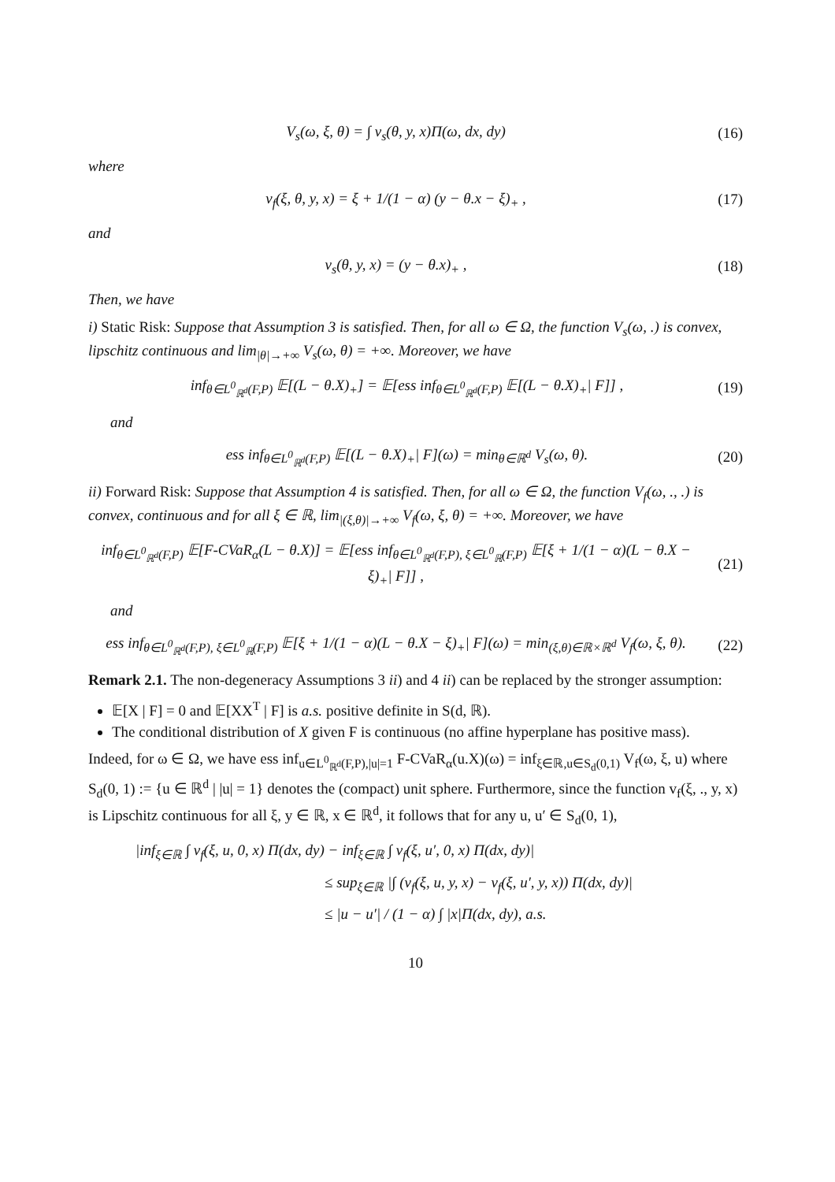V<sub>s</sub>(ω, ξ, θ) = ∫ v<sub>s</sub>(θ, y, x)Π(ω, dx, dy) (16)
where
v<sub>f</sub>(ξ, θ, y, x) = ξ + 1/(1 − α) (y − θ.x − ξ)<sub>+</sub> , (17)
and
v<sub>s</sub>(θ, y, x) = (y − θ.x)<sub>+</sub> , (18)
Then, we have
i) Static Risk: Suppose that Assumption 3 is satisfied. Then, for all ω ∈ Ω, the function V<sub>s</sub>(ω, .) is convex, lipschitz continuous and lim<sub>|θ|→+∞</sub> V<sub>s</sub>(ω, θ) = +∞. Moreover, we have
inf<sub>θ∈L<sup>0</sup><sub>ℝ<sup>d</sup></sub>(F,P)</sub> 𝔼[(L − θ.X)<sub>+</sub>] = 𝔼[ess inf<sub>θ∈L<sup>0</sup><sub>ℝ<sup>d</sup></sub>(F,P)</sub> 𝔼[(L − θ.X)<sub>+</sub>| F]] , (19)
and
ess inf<sub>θ∈L<sup>0</sup><sub>ℝ<sup>d</sup></sub>(F,P)</sub> 𝔼[(L − θ.X)<sub>+</sub>| F](ω) = min<sub>θ∈ℝ<sup>d</sup></sub> V<sub>s</sub>(ω, θ). (20)
ii) Forward Risk: Suppose that Assumption 4 is satisfied. Then, for all ω ∈ Ω, the function V<sub>f</sub>(ω, ., .) is convex, continuous and for all ξ ∈ ℝ, lim<sub>|(ξ,θ)|→+∞</sub> V<sub>f</sub>(ω, ξ, θ) = +∞. Moreover, we have
inf<sub>θ∈L<sup>0</sup><sub>ℝ<sup>d</sup></sub>(F,P)</sub> 𝔼[F-CVaR<sub>α</sub>(L − θ.X)] = 𝔼[ess inf<sub>θ∈L<sup>0</sup><sub>ℝ<sup>d</sup></sub>(F,P), ξ∈L<sup>0</sup><sub>ℝ</sub>(F,P)</sub> 𝔼[ξ + 1/(1 − α)(L − θ.X − ξ)<sub>+</sub>| F]] , (21)
and
ess inf<sub>θ∈L<sup>0</sup><sub>ℝ<sup>d</sup></sub>(F,P), ξ∈L<sup>0</sup><sub>ℝ</sub>(F,P)</sub> 𝔼[ξ + 1/(1 − α)(L − θ.X − ξ)<sub>+</sub>| F](ω) = min<sub>(ξ,θ)∈ℝ×ℝ<sup>d</sup></sub> V<sub>f</sub>(ω, ξ, θ). (22)
Remark 2.1. The non-degeneracy Assumptions 3 ii) and 4 ii) can be replaced by the stronger assumption:
𝔼[X | F] = 0 and 𝔼[XX<sup>T</sup> | F] is a.s. positive definite in S(d, ℝ).
The conditional distribution of X given F is continuous (no affine hyperplane has positive mass).
Indeed, for ω ∈ Ω, we have ess inf<sub>u∈L<sup>0</sup><sub>ℝ<sup>d</sup></sub>(F,P),|u|=1</sub> F-CVaR<sub>α</sub>(u.X)(ω) = inf<sub>ξ∈ℝ,u∈S<sub>d</sub>(0,1)</sub> V<sub>f</sub>(ω, ξ, u) where S<sub>d</sub>(0, 1) := {u ∈ ℝ<sup>d</sup> | |u| = 1} denotes the (compact) unit sphere. Furthermore, since the function v<sub>f</sub>(ξ, ., y, x) is Lipschitz continuous for all ξ, y ∈ ℝ, x ∈ ℝ<sup>d</sup>, it follows that for any u, u′ ∈ S<sub>d</sub>(0, 1),
|inf<sub>ξ∈ℝ</sub> ∫ v<sub>f</sub>(ξ, u, 0, x) Π(dx, dy) − inf<sub>ξ∈ℝ</sub> ∫ v<sub>f</sub>(ξ, u′, 0, x) Π(dx, dy)|
≤ sup<sub>ξ∈ℝ</sub> |∫ (v<sub>f</sub>(ξ, u, y, x) − v<sub>f</sub>(ξ, u′, y, x)) Π(dx, dy)|
≤ |u − u′| / (1 − α) ∫ |x|Π(dx, dy), a.s.
10